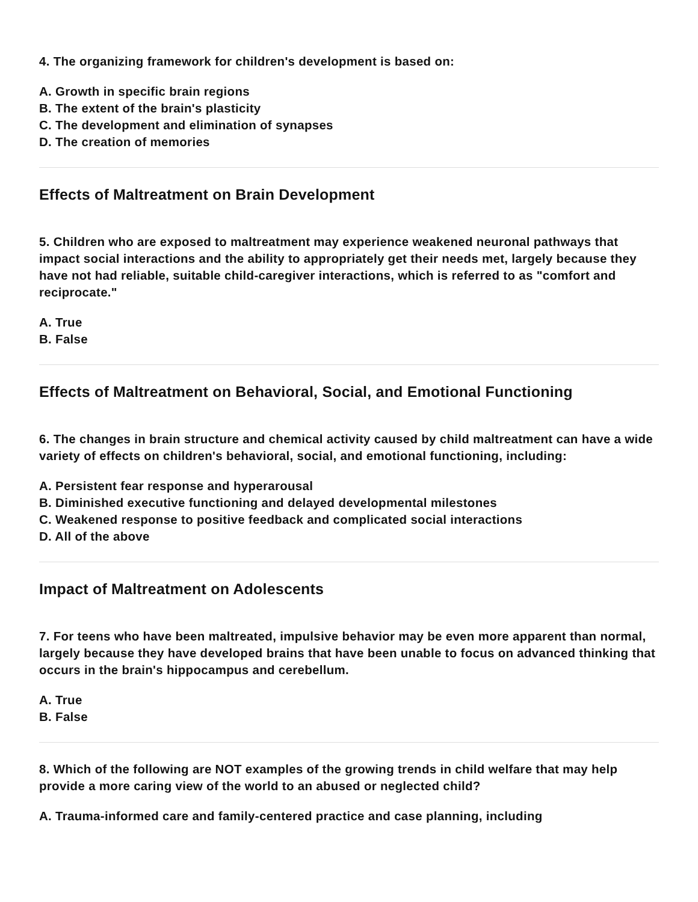4. The organizing framework for children's development is based on:
A. Growth in specific brain regions
B. The extent of the brain's plasticity
C. The development and elimination of synapses
D. The creation of memories
Effects of Maltreatment on Brain Development
5. Children who are exposed to maltreatment may experience weakened neuronal pathways that impact social interactions and the ability to appropriately get their needs met, largely because they have not had reliable, suitable child-caregiver interactions, which is referred to as "comfort and reciprocate."
A. True
B. False
Effects of Maltreatment on Behavioral, Social, and Emotional Functioning
6. The changes in brain structure and chemical activity caused by child maltreatment can have a wide variety of effects on children's behavioral, social, and emotional functioning, including:
A. Persistent fear response and hyperarousal
B. Diminished executive functioning and delayed developmental milestones
C. Weakened response to positive feedback and complicated social interactions
D. All of the above
Impact of Maltreatment on Adolescents
7. For teens who have been maltreated, impulsive behavior may be even more apparent than normal, largely because they have developed brains that have been unable to focus on advanced thinking that occurs in the brain's hippocampus and cerebellum.
A. True
B. False
8. Which of the following are NOT examples of the growing trends in child welfare that may help provide a more caring view of the world to an abused or neglected child?
A. Trauma-informed care and family-centered practice and case planning, including